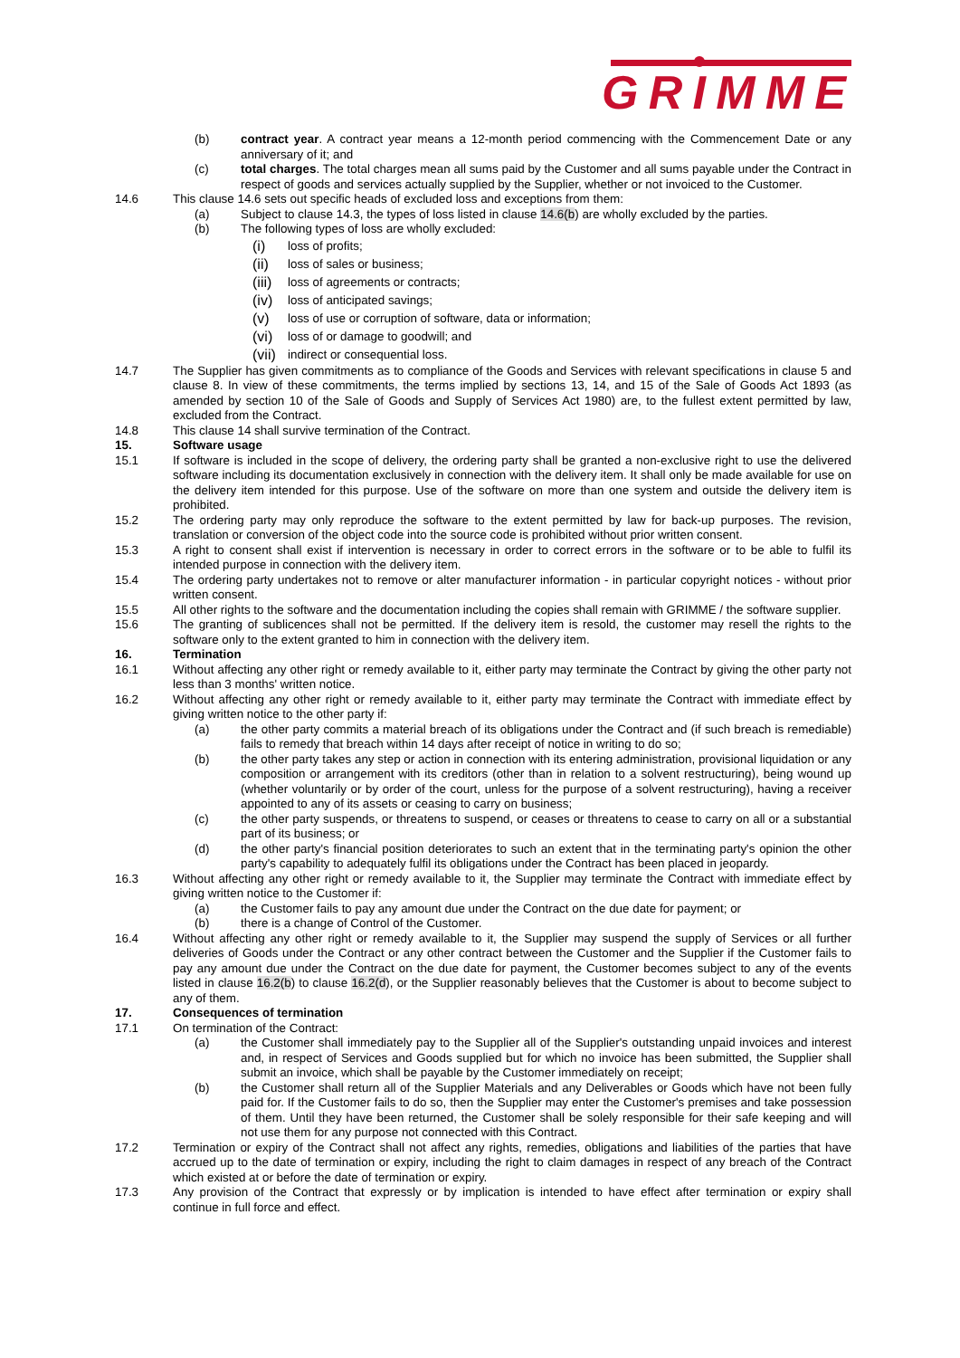GRIMME
(b) contract year. A contract year means a 12-month period commencing with the Commencement Date or any anniversary of it; and
(c) total charges. The total charges mean all sums paid by the Customer and all sums payable under the Contract in respect of goods and services actually supplied by the Supplier, whether or not invoiced to the Customer.
14.6 This clause 14.6 sets out specific heads of excluded loss and exceptions from them:
(a) Subject to clause 14.3, the types of loss listed in clause 14.6(b) are wholly excluded by the parties.
(b) The following types of loss are wholly excluded:
(i)
loss of profits;
(ii)
loss of sales or business;
(iii)
loss of agreements or contracts;
(iv)
loss of anticipated savings;
(v)
loss of use or corruption of software, data or information;
(vi)
loss of or damage to goodwill; and
(vii)
indirect or consequential loss.
14.7 The Supplier has given commitments as to compliance of the Goods and Services with relevant specifications in clause 5 and clause 8. In view of these commitments, the terms implied by sections 13, 14, and 15 of the Sale of Goods Act 1893 (as amended by section 10 of the Sale of Goods and Supply of Services Act 1980) are, to the fullest extent permitted by law, excluded from the Contract.
14.8 This clause 14 shall survive termination of the Contract.
15. Software usage
15.1 If software is included in the scope of delivery, the ordering party shall be granted a non-exclusive right to use the delivered software including its documentation exclusively in connection with the delivery item. It shall only be made available for use on the delivery item intended for this purpose. Use of the software on more than one system and outside the delivery item is prohibited.
15.2 The ordering party may only reproduce the software to the extent permitted by law for back-up purposes. The revision, translation or conversion of the object code into the source code is prohibited without prior written consent.
15.3 A right to consent shall exist if intervention is necessary in order to correct errors in the software or to be able to fulfil its intended purpose in connection with the delivery item.
15.4 The ordering party undertakes not to remove or alter manufacturer information - in particular copyright notices - without prior written consent.
15.5 All other rights to the software and the documentation including the copies shall remain with GRIMME / the software supplier.
15.6 The granting of sublicences shall not be permitted. If the delivery item is resold, the customer may resell the rights to the software only to the extent granted to him in connection with the delivery item.
16. Termination
16.1 Without affecting any other right or remedy available to it, either party may terminate the Contract by giving the other party not less than 3 months' written notice.
16.2 Without affecting any other right or remedy available to it, either party may terminate the Contract with immediate effect by giving written notice to the other party if:
(a) the other party commits a material breach of its obligations under the Contract and (if such breach is remediable) fails to remedy that breach within 14 days after receipt of notice in writing to do so;
(b) the other party takes any step or action in connection with its entering administration, provisional liquidation or any composition or arrangement with its creditors (other than in relation to a solvent restructuring), being wound up (whether voluntarily or by order of the court, unless for the purpose of a solvent restructuring), having a receiver appointed to any of its assets or ceasing to carry on business;
(c) the other party suspends, or threatens to suspend, or ceases or threatens to cease to carry on all or a substantial part of its business; or
(d) the other party's financial position deteriorates to such an extent that in the terminating party's opinion the other party's capability to adequately fulfil its obligations under the Contract has been placed in jeopardy.
16.3 Without affecting any other right or remedy available to it, the Supplier may terminate the Contract with immediate effect by giving written notice to the Customer if:
(a) the Customer fails to pay any amount due under the Contract on the due date for payment; or
(b) there is a change of Control of the Customer.
16.4 Without affecting any other right or remedy available to it, the Supplier may suspend the supply of Services or all further deliveries of Goods under the Contract or any other contract between the Customer and the Supplier if the Customer fails to pay any amount due under the Contract on the due date for payment, the Customer becomes subject to any of the events listed in clause 16.2(b) to clause 16.2(d), or the Supplier reasonably believes that the Customer is about to become subject to any of them.
17. Consequences of termination
17.1 On termination of the Contract:
(a) the Customer shall immediately pay to the Supplier all of the Supplier's outstanding unpaid invoices and interest and, in respect of Services and Goods supplied but for which no invoice has been submitted, the Supplier shall submit an invoice, which shall be payable by the Customer immediately on receipt;
(b) the Customer shall return all of the Supplier Materials and any Deliverables or Goods which have not been fully paid for. If the Customer fails to do so, then the Supplier may enter the Customer's premises and take possession of them. Until they have been returned, the Customer shall be solely responsible for their safe keeping and will not use them for any purpose not connected with this Contract.
17.2 Termination or expiry of the Contract shall not affect any rights, remedies, obligations and liabilities of the parties that have accrued up to the date of termination or expiry, including the right to claim damages in respect of any breach of the Contract which existed at or before the date of termination or expiry.
17.3 Any provision of the Contract that expressly or by implication is intended to have effect after termination or expiry shall continue in full force and effect.